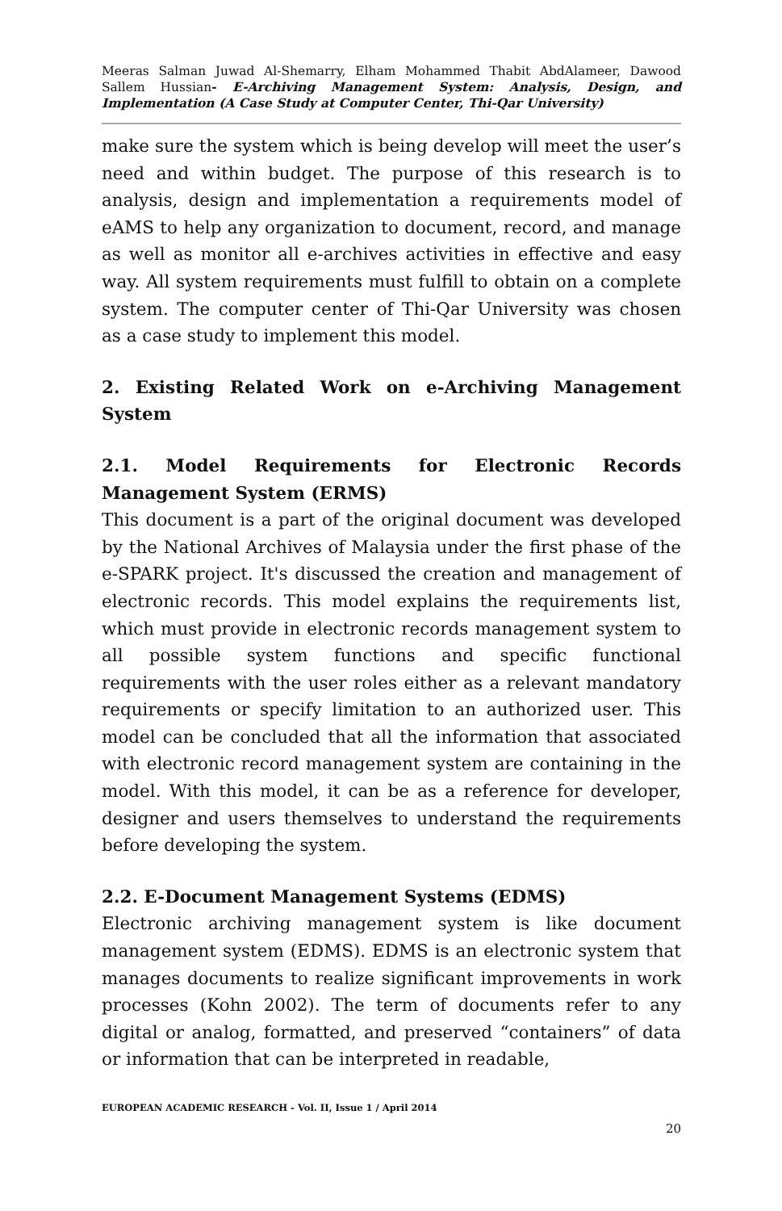Meeras Salman Juwad Al-Shemarry, Elham Mohammed Thabit AbdAlameer, Dawood Sallem Hussian- E-Archiving Management System: Analysis, Design, and Implementation (A Case Study at Computer Center, Thi-Qar University)
make sure the system which is being develop will meet the user’s need and within budget. The purpose of this research is to analysis, design and implementation a requirements model of eAMS to help any organization to document, record, and manage as well as monitor all e-archives activities in effective and easy way. All system requirements must fulfill to obtain on a complete system. The computer center of Thi-Qar University was chosen as a case study to implement this model.
2. Existing Related Work on e-Archiving Management System
2.1. Model Requirements for Electronic Records Management System (ERMS)
This document is a part of the original document was developed by the National Archives of Malaysia under the first phase of the e-SPARK project. It's discussed the creation and management of electronic records. This model explains the requirements list, which must provide in electronic records management system to all possible system functions and specific functional requirements with the user roles either as a relevant mandatory requirements or specify limitation to an authorized user. This model can be concluded that all the information that associated with electronic record management system are containing in the model. With this model, it can be as a reference for developer, designer and users themselves to understand the requirements before developing the system.
2.2. E-Document Management Systems (EDMS)
Electronic archiving management system is like document management system (EDMS). EDMS is an electronic system that manages documents to realize significant improvements in work processes (Kohn 2002). The term of documents refer to any digital or analog, formatted, and preserved “containers” of data or information that can be interpreted in readable,
EUROPEAN ACADEMIC RESEARCH - Vol. II, Issue 1 / April 2014
20